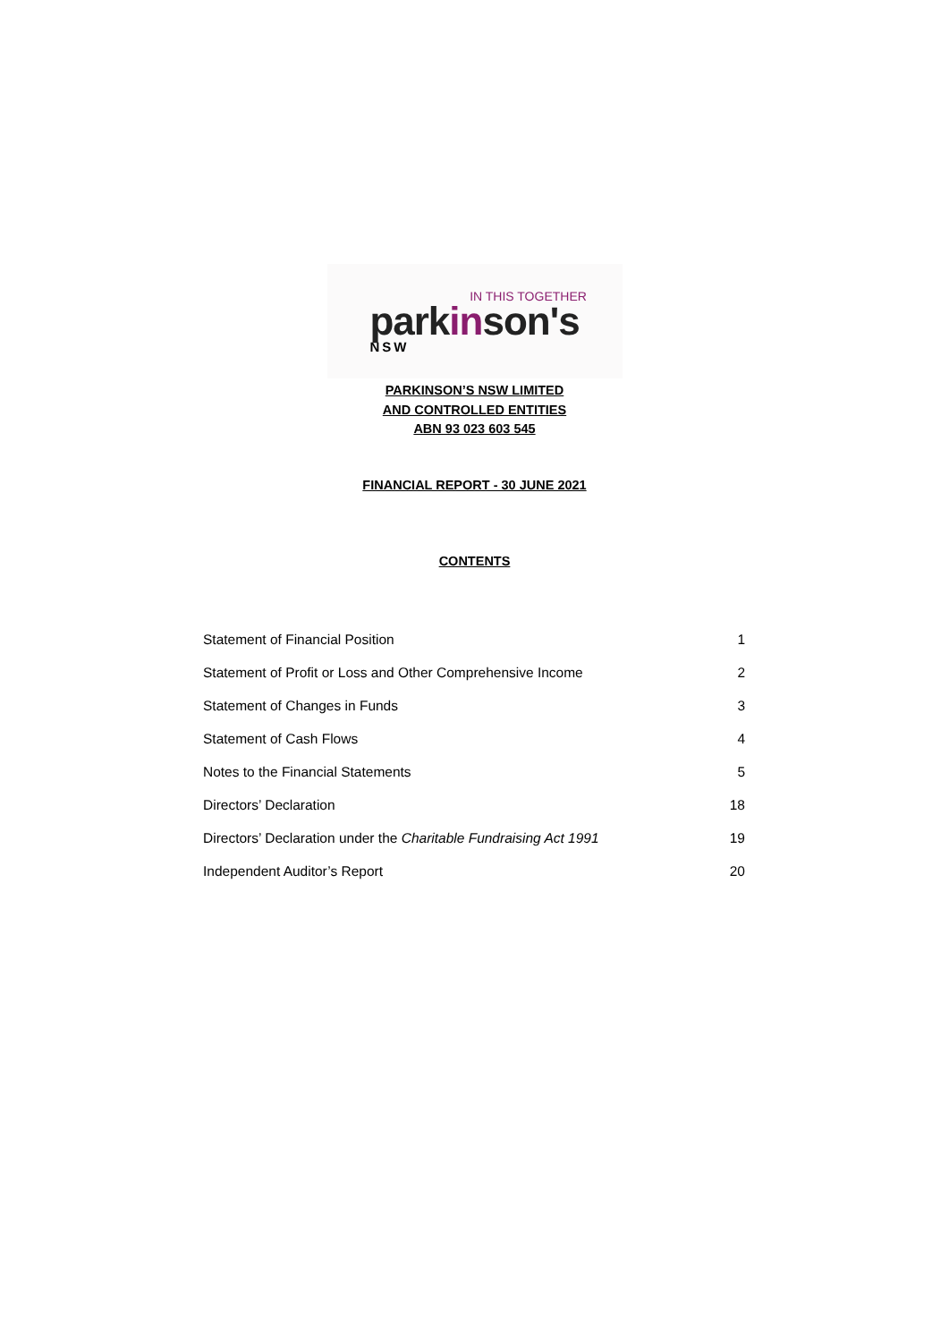IN THIS TOGETHER
parkinson's
NSW
PARKINSON’S NSW LIMITED
AND CONTROLLED ENTITIES
ABN 93 023 603 545
FINANCIAL REPORT - 30 JUNE 2021
CONTENTS
| Statement of Financial Position | 1 |
| Statement of Profit or Loss and Other Comprehensive Income | 2 |
| Statement of Changes in Funds | 3 |
| Statement of Cash Flows | 4 |
| Notes to the Financial Statements | 5 |
| Directors’ Declaration | 18 |
| Directors’ Declaration under the Charitable Fundraising Act 1991 | 19 |
| Independent Auditor’s Report | 20 |